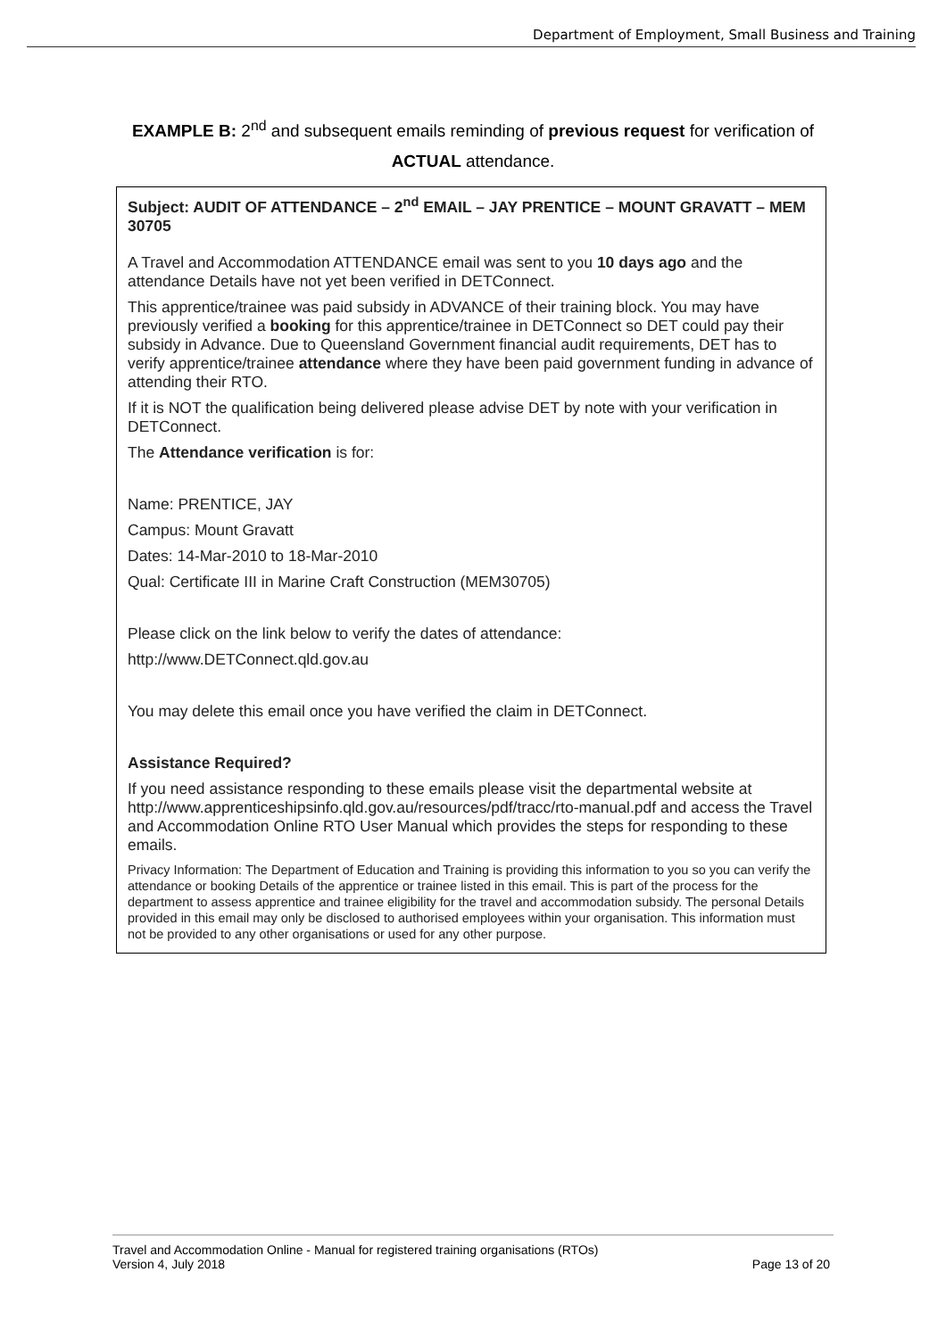Department of Employment, Small Business and Training
EXAMPLE B: 2<sup>nd</sup> and subsequent emails reminding of previous request for verification of
ACTUAL attendance.
Subject: AUDIT OF ATTENDANCE – 2<sup>nd</sup> EMAIL – JAY PRENTICE – MOUNT GRAVATT – MEM 30705
A Travel and Accommodation ATTENDANCE email was sent to you 10 days ago and the attendance Details have not yet been verified in DETConnect.
This apprentice/trainee was paid subsidy in ADVANCE of their training block. You may have previously verified a booking for this apprentice/trainee in DETConnect so DET could pay their subsidy in Advance. Due to Queensland Government financial audit requirements, DET has to verify apprentice/trainee attendance where they have been paid government funding in advance of attending their RTO.
If it is NOT the qualification being delivered please advise DET by note with your verification in DETConnect.
The Attendance verification is for:
Name: PRENTICE, JAY
Campus: Mount Gravatt
Dates: 14-Mar-2010 to 18-Mar-2010
Qual: Certificate III in Marine Craft Construction (MEM30705)
Please click on the link below to verify the dates of attendance:
http://www.DETConnect.qld.gov.au
You may delete this email once you have verified the claim in DETConnect.
Assistance Required?
If you need assistance responding to these emails please visit the departmental website at http://www.apprenticeshipsinfo.qld.gov.au/resources/pdf/tracc/rto-manual.pdf and access the Travel and Accommodation Online RTO User Manual which provides the steps for responding to these emails.
Privacy Information: The Department of Education and Training is providing this information to you so you can verify the attendance or booking Details of the apprentice or trainee listed in this email. This is part of the process for the department to assess apprentice and trainee eligibility for the travel and accommodation subsidy. The personal Details provided in this email may only be disclosed to authorised employees within your organisation. This information must not be provided to any other organisations or used for any other purpose.
Travel and Accommodation Online - Manual for registered training organisations (RTOs)
Version 4, July 2018 Page 13 of 20